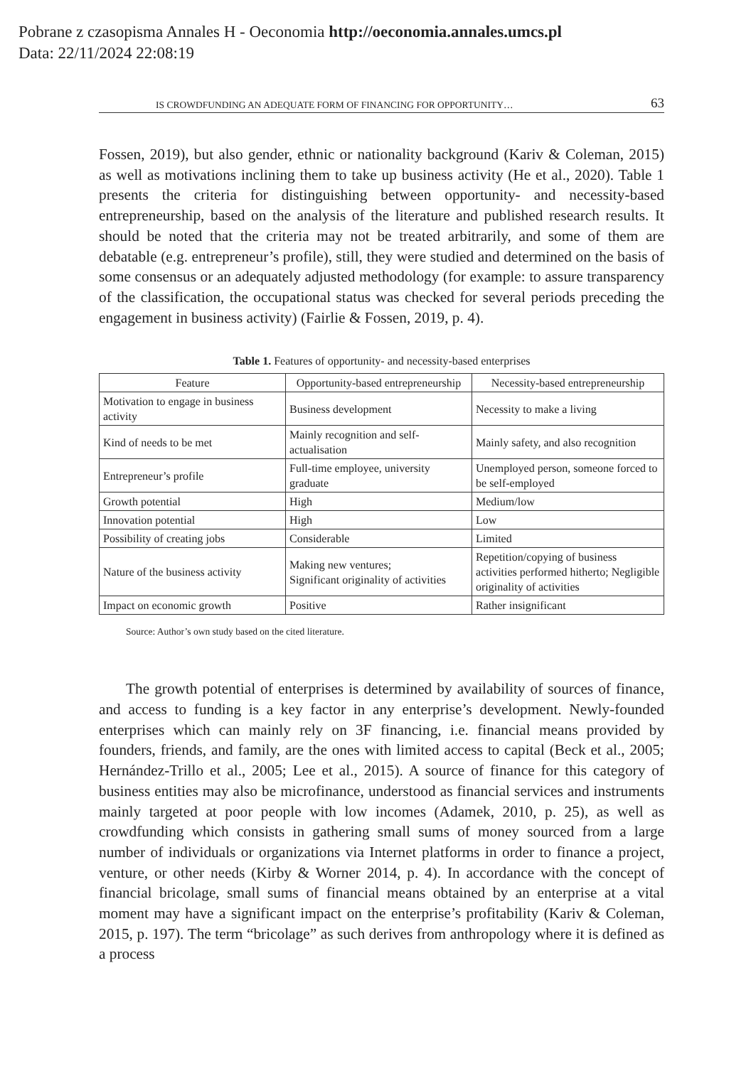Pobrane z czasopisma Annales H - Oeconomia http://oeconomia.annales.umcs.pl
Data: 22/11/2024 22:08:19
IS CROWDFUNDING AN ADEQUATE FORM OF FINANCING FOR OPPORTUNITY… 63
Fossen, 2019), but also gender, ethnic or nationality background (Kariv & Coleman, 2015) as well as motivations inclining them to take up business activity (He et al., 2020). Table 1 presents the criteria for distinguishing between opportunity- and necessity-based entrepreneurship, based on the analysis of the literature and published research results. It should be noted that the criteria may not be treated arbitrarily, and some of them are debatable (e.g. entrepreneur’s profile), still, they were studied and determined on the basis of some consensus or an adequately adjusted methodology (for example: to assure transparency of the classification, the occupational status was checked for several periods preceding the engagement in business activity) (Fairlie & Fossen, 2019, p. 4).
Table 1. Features of opportunity- and necessity-based enterprises
| Feature | Opportunity-based entrepreneurship | Necessity-based entrepreneurship |
| --- | --- | --- |
| Motivation to engage in business activity | Business development | Necessity to make a living |
| Kind of needs to be met | Mainly recognition and self-actualisation | Mainly safety, and also recognition |
| Entrepreneur’s profile | Full-time employee, university graduate | Unemployed person, someone forced to be self-employed |
| Growth potential | High | Medium/low |
| Innovation potential | High | Low |
| Possibility of creating jobs | Considerable | Limited |
| Nature of the business activity | Making new ventures; Significant originality of activities | Repetition/copying of business activities performed hitherto; Negligible originality of activities |
| Impact on economic growth | Positive | Rather insignificant |
Source: Author’s own study based on the cited literature.
The growth potential of enterprises is determined by availability of sources of finance, and access to funding is a key factor in any enterprise’s development. Newly-founded enterprises which can mainly rely on 3F financing, i.e. financial means provided by founders, friends, and family, are the ones with limited access to capital (Beck et al., 2005; Hernández-Trillo et al., 2005; Lee et al., 2015). A source of finance for this category of business entities may also be microfinance, understood as financial services and instruments mainly targeted at poor people with low incomes (Adamek, 2010, p. 25), as well as crowdfunding which consists in gathering small sums of money sourced from a large number of individuals or organizations via Internet platforms in order to finance a project, venture, or other needs (Kirby & Worner 2014, p. 4). In accordance with the concept of financial bricolage, small sums of financial means obtained by an enterprise at a vital moment may have a significant impact on the enterprise’s profitability (Kariv & Coleman, 2015, p. 197). The term “bricolage” as such derives from anthropology where it is defined as a process